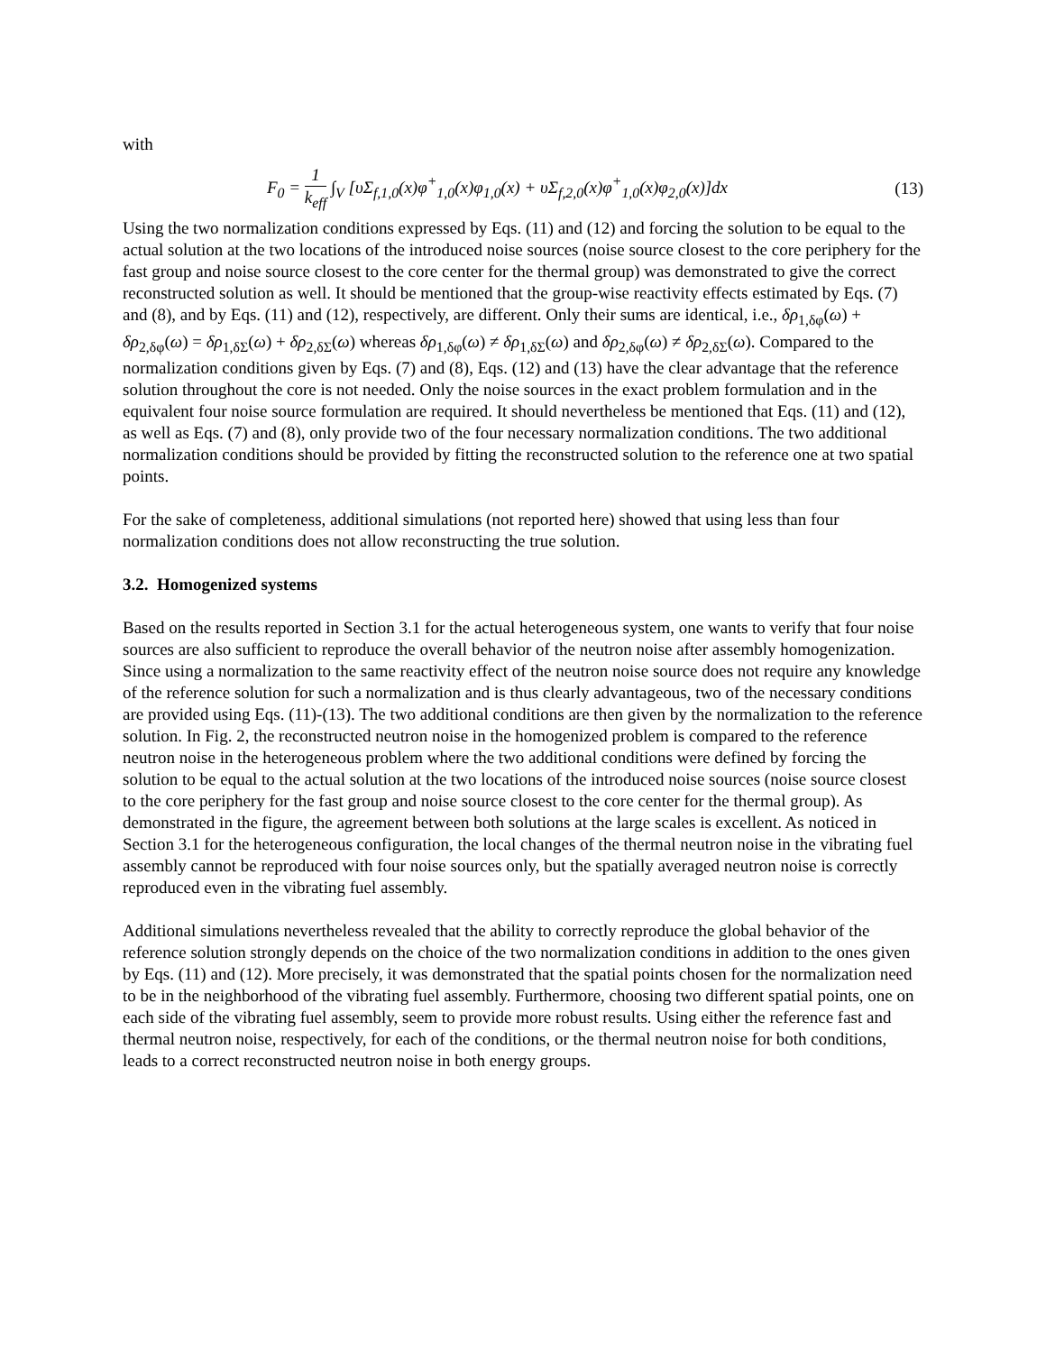with
F<sub>0</sub> = 1 k<sub>eff</sub> ∫<sub>V</sub> [υΣ<sub>f,1,0</sub>(x)φ<sup>+</sup><sub>1,0</sub>(x)φ<sub>1,0</sub>(x) + υΣ<sub>f,2,0</sub>(x)φ<sup>+</sup><sub>1,0</sub>(x)φ<sub>2,0</sub>(x)]dx (13)
Using the two normalization conditions expressed by Eqs. (11) and (12) and forcing the solution to be equal to the actual solution at the two locations of the introduced noise sources (noise source closest to the core periphery for the fast group and noise source closest to the core center for the thermal group) was demonstrated to give the correct reconstructed solution as well. It should be mentioned that the group-wise reactivity effects estimated by Eqs. (7) and (8), and by Eqs. (11) and (12), respectively, are different. Only their sums are identical, i.e., δρ<sub>1,δφ</sub>(ω) + δρ<sub>2,δφ</sub>(ω) = δρ<sub>1,δΣ</sub>(ω) + δρ<sub>2,δΣ</sub>(ω) whereas δρ<sub>1,δφ</sub>(ω) ≠ δρ<sub>1,δΣ</sub>(ω) and δρ<sub>2,δφ</sub>(ω) ≠ δρ<sub>2,δΣ</sub>(ω). Compared to the normalization conditions given by Eqs. (7) and (8), Eqs. (12) and (13) have the clear advantage that the reference solution throughout the core is not needed. Only the noise sources in the exact problem formulation and in the equivalent four noise source formulation are required. It should nevertheless be mentioned that Eqs. (11) and (12), as well as Eqs. (7) and (8), only provide two of the four necessary normalization conditions. The two additional normalization conditions should be provided by fitting the reconstructed solution to the reference one at two spatial points.
For the sake of completeness, additional simulations (not reported here) showed that using less than four normalization conditions does not allow reconstructing the true solution.
3.2. Homogenized systems
Based on the results reported in Section 3.1 for the actual heterogeneous system, one wants to verify that four noise sources are also sufficient to reproduce the overall behavior of the neutron noise after assembly homogenization. Since using a normalization to the same reactivity effect of the neutron noise source does not require any knowledge of the reference solution for such a normalization and is thus clearly advantageous, two of the necessary conditions are provided using Eqs. (11)-(13). The two additional conditions are then given by the normalization to the reference solution. In Fig. 2, the reconstructed neutron noise in the homogenized problem is compared to the reference neutron noise in the heterogeneous problem where the two additional conditions were defined by forcing the solution to be equal to the actual solution at the two locations of the introduced noise sources (noise source closest to the core periphery for the fast group and noise source closest to the core center for the thermal group). As demonstrated in the figure, the agreement between both solutions at the large scales is excellent. As noticed in Section 3.1 for the heterogeneous configuration, the local changes of the thermal neutron noise in the vibrating fuel assembly cannot be reproduced with four noise sources only, but the spatially averaged neutron noise is correctly reproduced even in the vibrating fuel assembly.
Additional simulations nevertheless revealed that the ability to correctly reproduce the global behavior of the reference solution strongly depends on the choice of the two normalization conditions in addition to the ones given by Eqs. (11) and (12). More precisely, it was demonstrated that the spatial points chosen for the normalization need to be in the neighborhood of the vibrating fuel assembly. Furthermore, choosing two different spatial points, one on each side of the vibrating fuel assembly, seem to provide more robust results. Using either the reference fast and thermal neutron noise, respectively, for each of the conditions, or the thermal neutron noise for both conditions, leads to a correct reconstructed neutron noise in both energy groups.